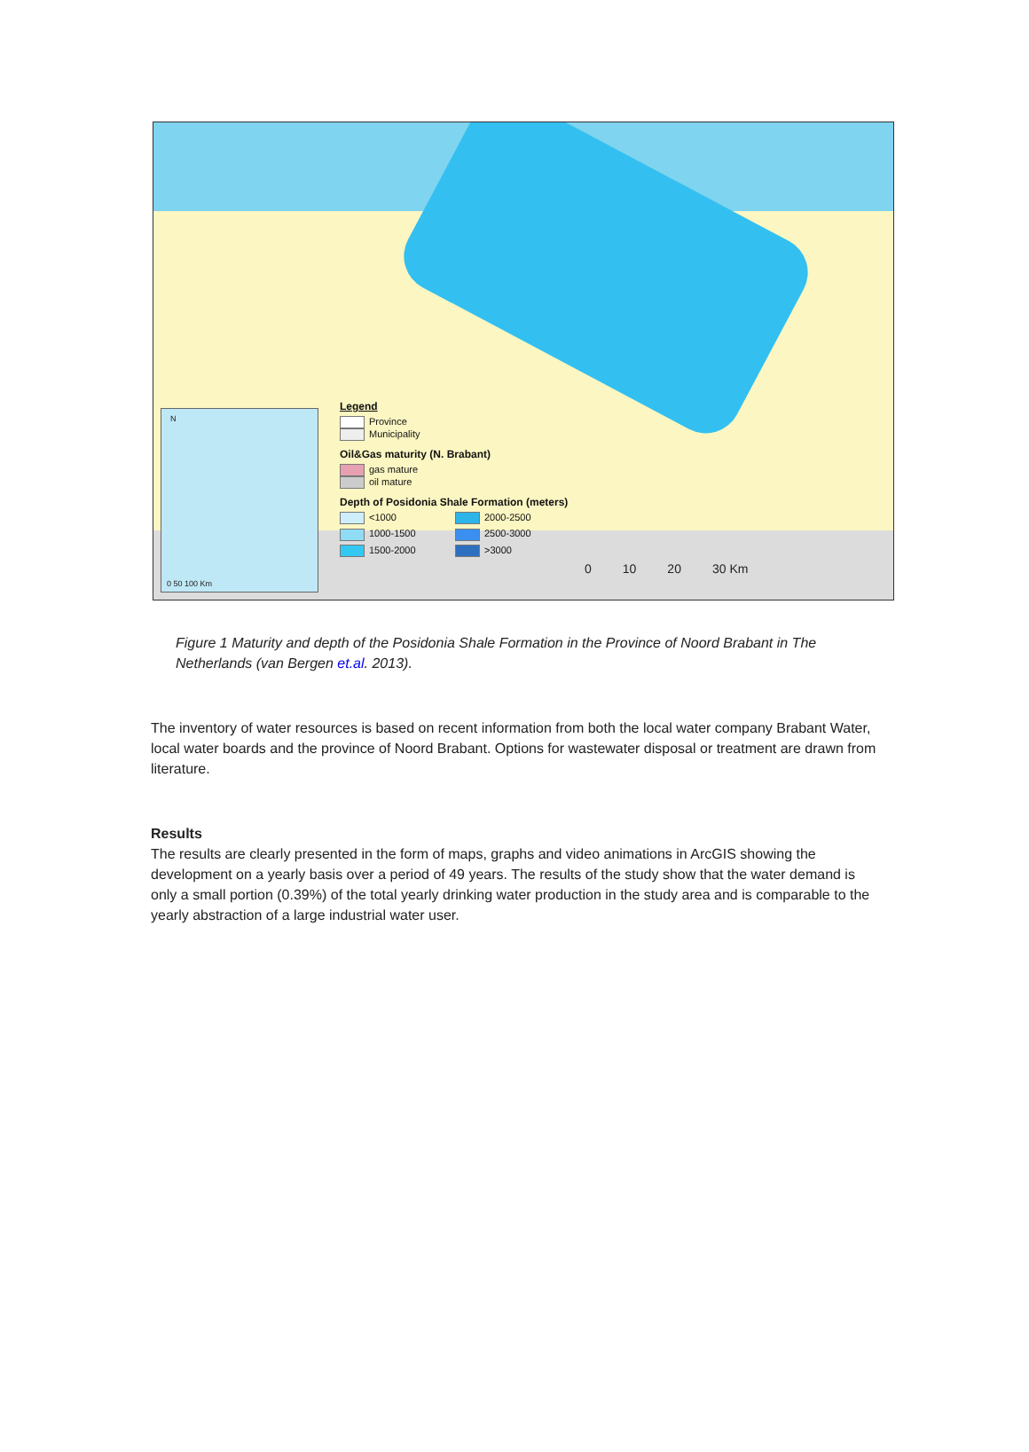N
0 50 100 Km
Legend
Province
Municipality
Oil&Gas maturity (N. Brabant)
gas mature
oil mature
Depth of Posidonia Shale Formation (meters)
<1000 2000-2500 1000-1500 2500-3000 1500-2000 >3000
0 10 20 30 Km
Figure 1 Maturity and depth of the Posidonia Shale Formation in the Province of Noord Brabant in The Netherlands (van Bergen et.al. 2013).
The inventory of water resources is based on recent information from both the local water company Brabant Water, local water boards and the province of Noord Brabant. Options for wastewater disposal or treatment are drawn from literature.
Results
The results are clearly presented in the form of maps, graphs and video animations in ArcGIS showing the development on a yearly basis over a period of 49 years. The results of the study show that the water demand is only a small portion (0.39%) of the total yearly drinking water production in the study area and is comparable to the yearly abstraction of a large industrial water user.